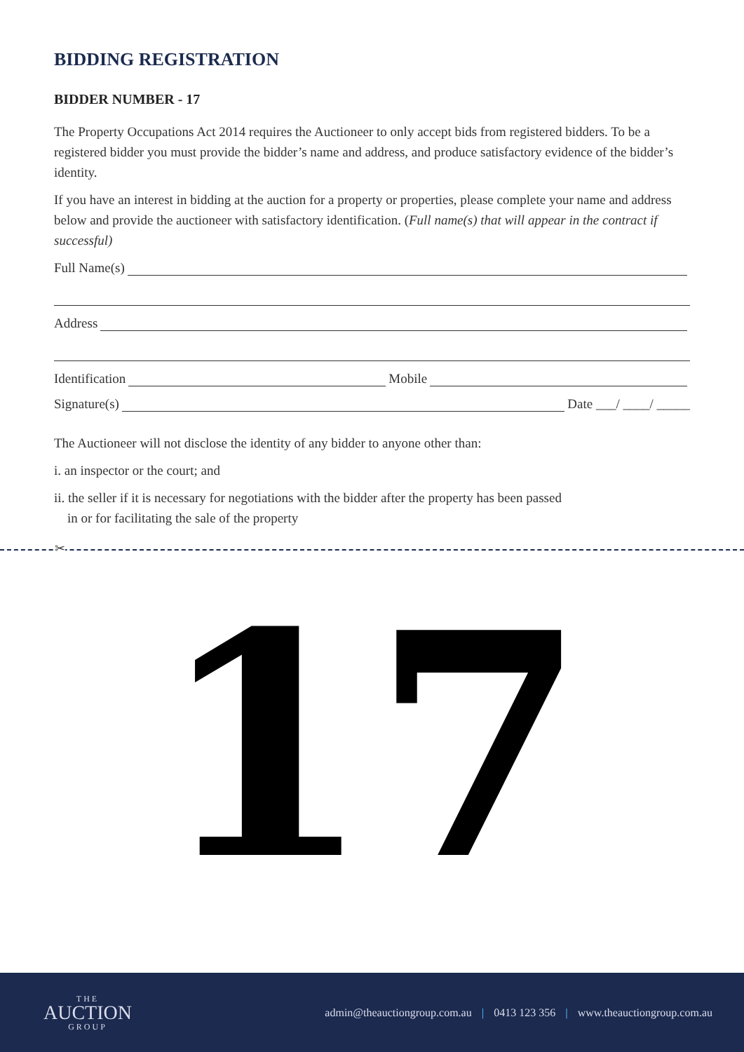BIDDING REGISTRATION
BIDDER NUMBER - 17
The Property Occupations Act 2014 requires the Auctioneer to only accept bids from registered bidders. To be a registered bidder you must provide the bidder’s name and address, and produce satisfactory evidence of the bidder’s identity.
If you have an interest in bidding at the auction for a property or properties, please complete your name and address below and provide the auctioneer with satisfactory identification. (Full name(s) that will appear in the contract if successful)
Full Name(s)
Address
Identification Mobile
Signature(s) Date ___/ ____/ _____
The Auctioneer will not disclose the identity of any bidder to anyone other than:
i. an inspector or the court; and
ii. the seller if it is necessary for negotiations with the bidder after the property has been passed
in or for facilitating the sale of the property
✂
17
THE
AUCTION
GROUP
admin@theauctiongroup.com.au | 0413 123 356 | www.theauctiongroup.com.au